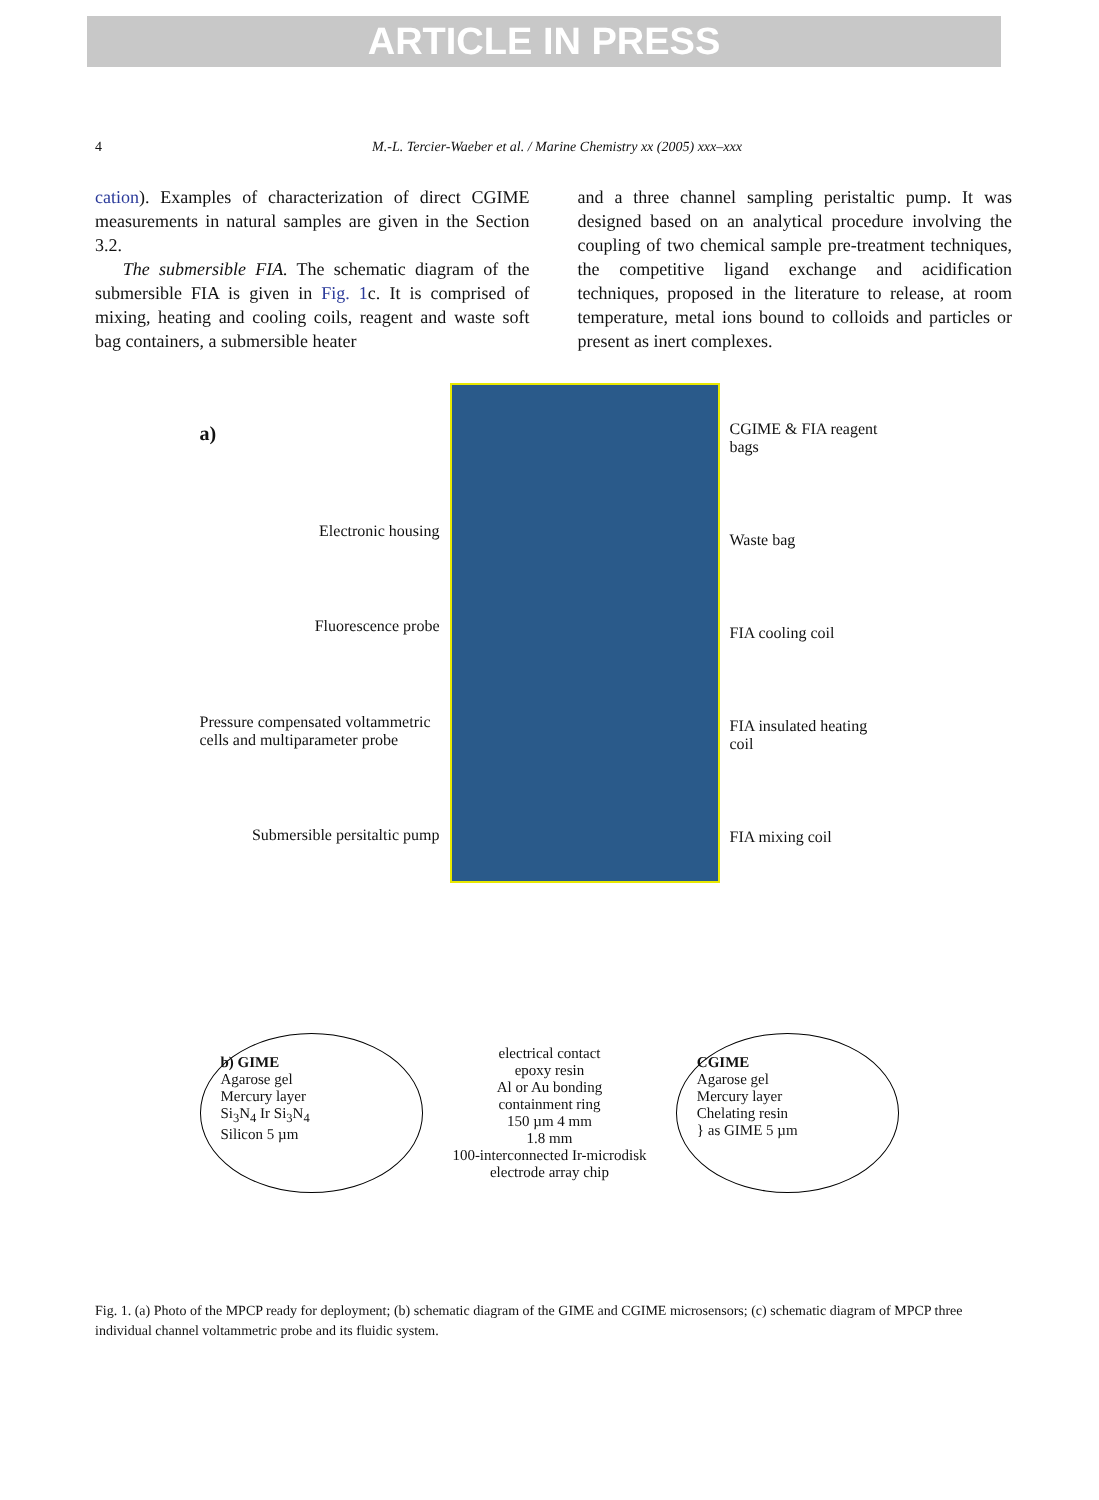ARTICLE IN PRESS
4 M.-L. Tercier-Waeber et al. / Marine Chemistry xx (2005) xxx–xxx
cation). Examples of characterization of direct CGIME measurements in natural samples are given in the Section 3.2.
The submersible FIA. The schematic diagram of the submersible FIA is given in Fig. 1c. It is comprised of mixing, heating and cooling coils, reagent and waste soft bag containers, a submersible heater
and a three channel sampling peristaltic pump. It was designed based on an analytical procedure involving the coupling of two chemical sample pre-treatment techniques, the competitive ligand exchange and acidification techniques, proposed in the literature to release, at room temperature, metal ions bound to colloids and particles or present as inert complexes.
a)
Electronic housing
Fluorescence probe
Pressure compensated voltammetric cells and multiparameter probe
Submersible persitaltic pump
CGIME & FIA reagent bags
Waste bag
FIA cooling coil
FIA insulated heating coil
FIA mixing coil
b) GIME
Agarose gel
Mercury layer
Si<sub>3</sub>N<sub>4</sub> Ir Si<sub>3</sub>N<sub>4</sub>
Silicon 5 µm
electrical contact
epoxy resin
Al or Au bonding
containment ring
150 µm 4 mm
1.8 mm
100-interconnected Ir-microdisk electrode array chip
CGIME
Agarose gel
Mercury layer
Chelating resin
} as GIME 5 µm
Fig. 1. (a) Photo of the MPCP ready for deployment; (b) schematic diagram of the GIME and CGIME microsensors; (c) schematic diagram of MPCP three individual channel voltammetric probe and its fluidic system.